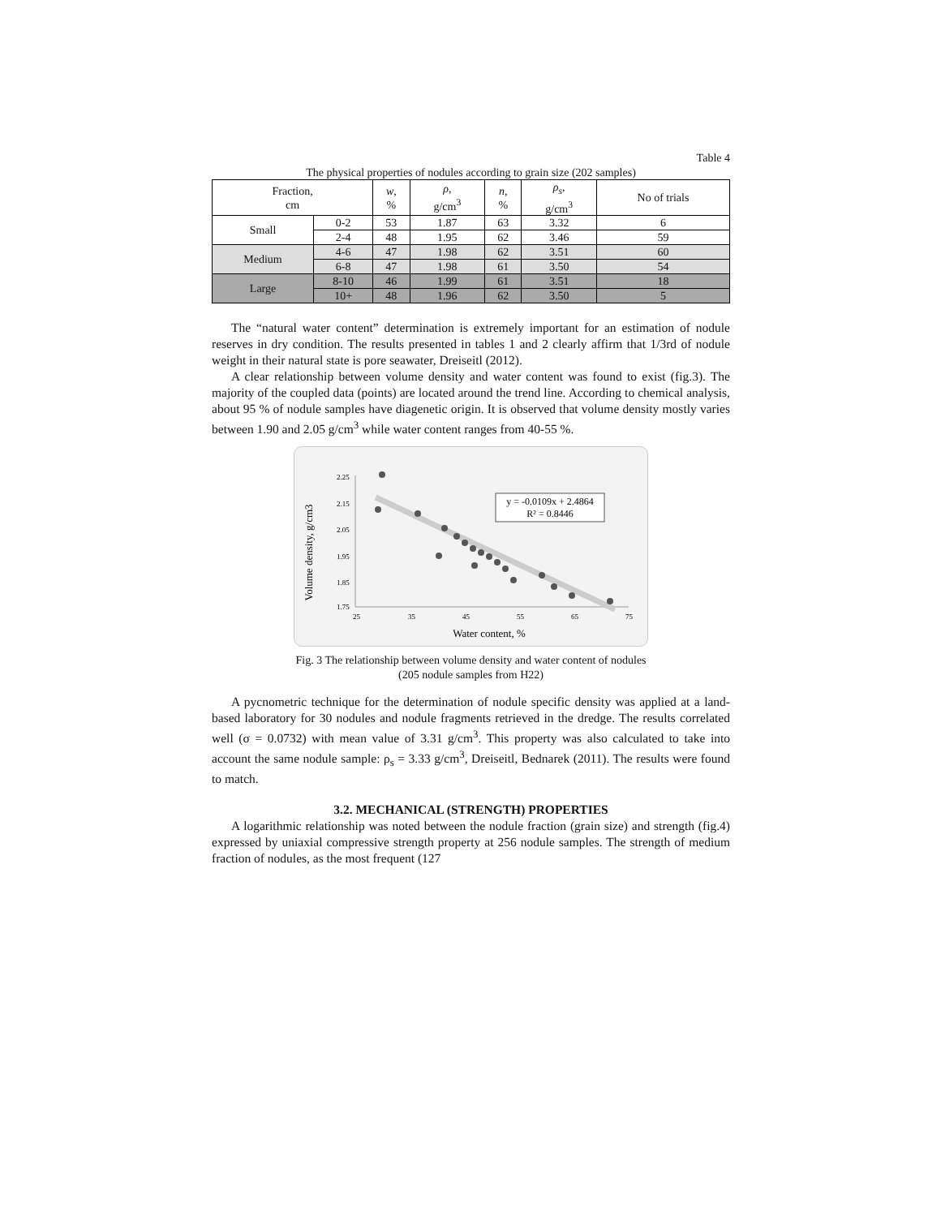Table 4
The physical properties of nodules according to grain size (202 samples)
| Fraction, cm | | w , % | ρ , g/cm<sup>3</sup> | n , % | ρ<sub>s</sub> , g/cm<sup>3</sup> | No of trials |
| --- | --- | --- | --- | --- | --- | --- |
| Small | 0-2 | 53 | 1.87 | 63 | 3.32 | 6 |
| | 2-4 | 48 | 1.95 | 62 | 3.46 | 59 |
| Medium | 4-6 | 47 | 1.98 | 62 | 3.51 | 60 |
| | 6-8 | 47 | 1.98 | 61 | 3.50 | 54 |
| Large | 8-10 | 46 | 1.99 | 61 | 3.51 | 18 |
| | 10+ | 48 | 1.96 | 62 | 3.50 | 5 |
The “natural water content” determination is extremely important for an estimation of nodule reserves in dry condition. The results presented in tables 1 and 2 clearly affirm that 1/3rd of nodule weight in their natural state is pore seawater, Dreiseitl (2012).
A clear relationship between volume density and water content was found to exist (fig.3). The majority of the coupled data (points) are located around the trend line. According to chemical analysis, about 95 % of nodule samples have diagenetic origin. It is observed that volume density mostly varies between 1.90 and 2.05 g/cm<sup>3</sup> while water content ranges from 40-55 %.
Volume density, g/cm3
2.25
2.15
2.05
1.95
1.85
1.75
25
35
45
55
65
75
y = -0.0109x + 2.4864
R² = 0.8446
Water content, %
Fig. 3 The relationship between volume density and water content of nodules
(205 nodule samples from H22)
A pycnometric technique for the determination of nodule specific density was applied at a land-based laboratory for 30 nodules and nodule fragments retrieved in the dredge. The results correlated well (σ = 0.0732) with mean value of 3.31 g/cm<sup>3</sup>. This property was also calculated to take into account the same nodule sample: ρ<sub>s</sub> = 3.33 g/cm<sup>3</sup>, Dreiseitl, Bednarek (2011). The results were found to match.
3.2. MECHANICAL (STRENGTH) PROPERTIES
A logarithmic relationship was noted between the nodule fraction (grain size) and strength (fig.4) expressed by uniaxial compressive strength property at 256 nodule samples. The strength of medium fraction of nodules, as the most frequent (127